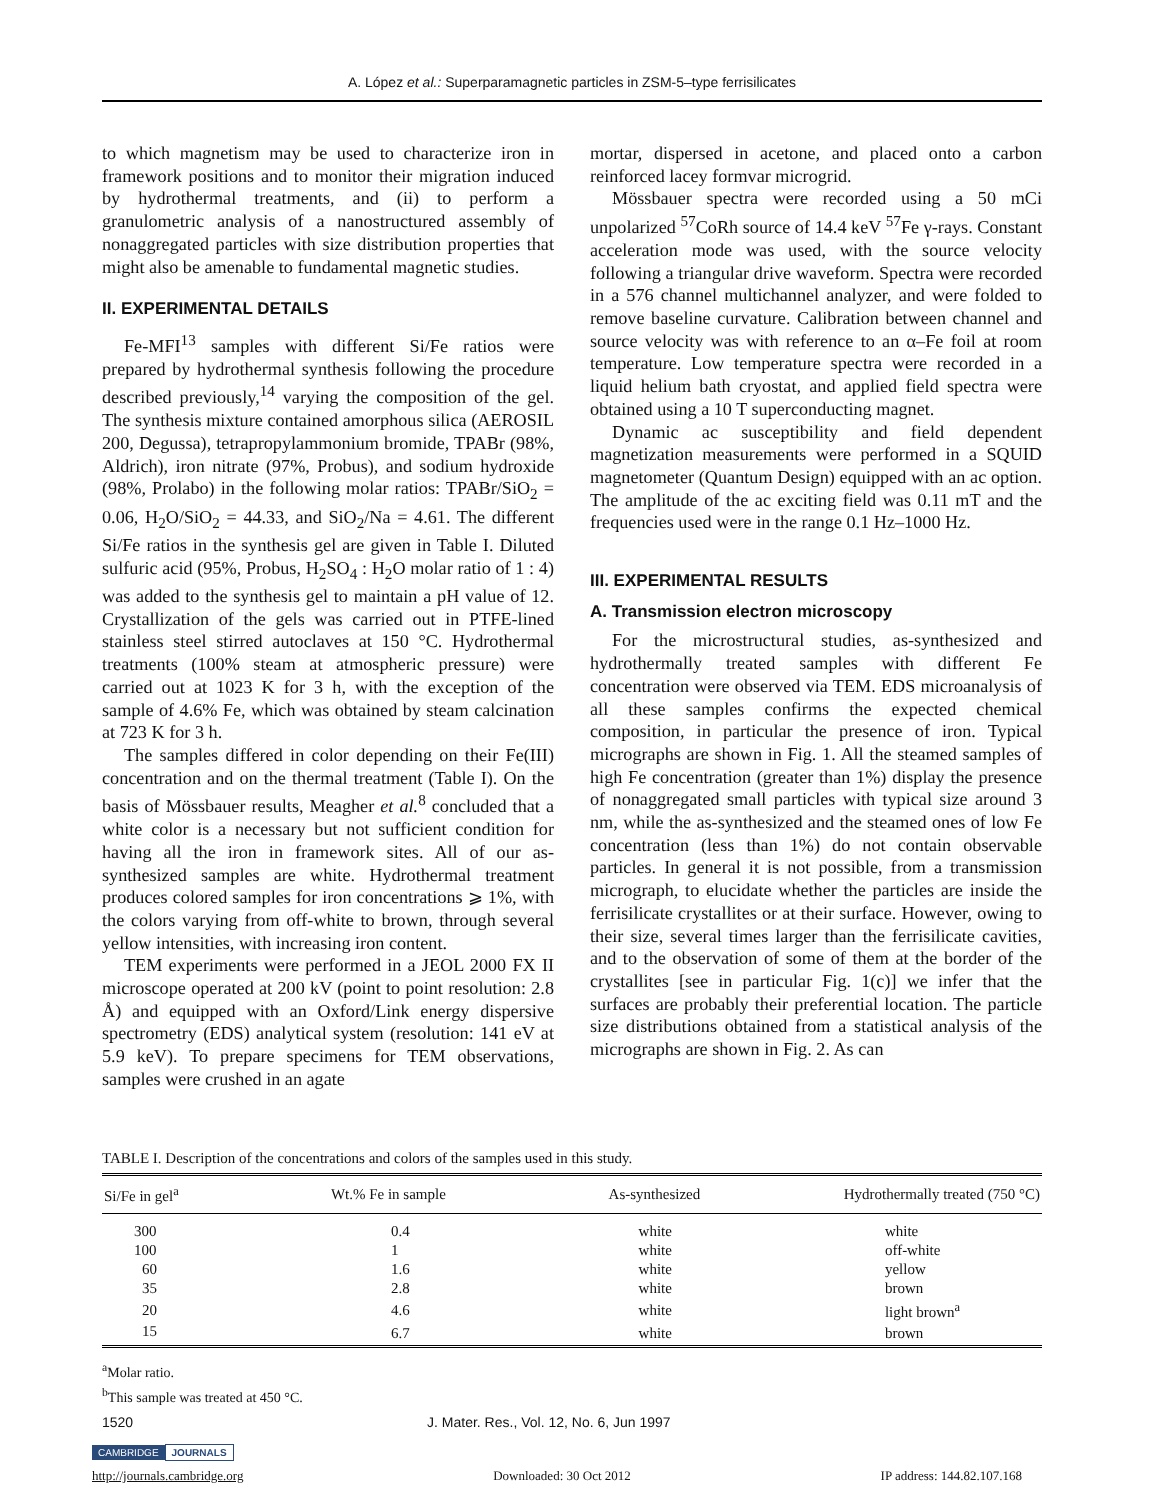A. López et al.: Superparamagnetic particles in ZSM-5–type ferrisilicates
to which magnetism may be used to characterize iron in framework positions and to monitor their migration induced by hydrothermal treatments, and (ii) to perform a granulometric analysis of a nanostructured assembly of nonaggregated particles with size distribution properties that might also be amenable to fundamental magnetic studies.
II. EXPERIMENTAL DETAILS
Fe-MFI<sup>13</sup> samples with different Si/Fe ratios were prepared by hydrothermal synthesis following the procedure described previously,<sup>14</sup> varying the composition of the gel. The synthesis mixture contained amorphous silica (AEROSIL 200, Degussa), tetrapropylammonium bromide, TPABr (98%, Aldrich), iron nitrate (97%, Probus), and sodium hydroxide (98%, Prolabo) in the following molar ratios: TPABr/SiO<sub>2</sub> = 0.06, H<sub>2</sub>O/SiO<sub>2</sub> = 44.33, and SiO<sub>2</sub>/Na = 4.61. The different Si/Fe ratios in the synthesis gel are given in Table I. Diluted sulfuric acid (95%, Probus, H<sub>2</sub>SO<sub>4</sub> : H<sub>2</sub>O molar ratio of 1 : 4) was added to the synthesis gel to maintain a pH value of 12. Crystallization of the gels was carried out in PTFE-lined stainless steel stirred autoclaves at 150 °C. Hydrothermal treatments (100% steam at atmospheric pressure) were carried out at 1023 K for 3 h, with the exception of the sample of 4.6% Fe, which was obtained by steam calcination at 723 K for 3 h.
The samples differed in color depending on their Fe(III) concentration and on the thermal treatment (Table I). On the basis of Mössbauer results, Meagher et al.<sup>8</sup> concluded that a white color is a necessary but not sufficient condition for having all the iron in framework sites. All of our as-synthesized samples are white. Hydrothermal treatment produces colored samples for iron concentrations ⩾ 1%, with the colors varying from off-white to brown, through several yellow intensities, with increasing iron content.
TEM experiments were performed in a JEOL 2000 FX II microscope operated at 200 kV (point to point resolution: 2.8 Å) and equipped with an Oxford/Link energy dispersive spectrometry (EDS) analytical system (resolution: 141 eV at 5.9 keV). To prepare specimens for TEM observations, samples were crushed in an agate
mortar, dispersed in acetone, and placed onto a carbon reinforced lacey formvar microgrid.
Mössbauer spectra were recorded using a 50 mCi unpolarized <sup>57</sup>CoRh source of 14.4 keV <sup>57</sup>Fe γ-rays. Constant acceleration mode was used, with the source velocity following a triangular drive waveform. Spectra were recorded in a 576 channel multichannel analyzer, and were folded to remove baseline curvature. Calibration between channel and source velocity was with reference to an α–Fe foil at room temperature. Low temperature spectra were recorded in a liquid helium bath cryostat, and applied field spectra were obtained using a 10 T superconducting magnet.
Dynamic ac susceptibility and field dependent magnetization measurements were performed in a SQUID magnetometer (Quantum Design) equipped with an ac option. The amplitude of the ac exciting field was 0.11 mT and the frequencies used were in the range 0.1 Hz–1000 Hz.
III. EXPERIMENTAL RESULTS
A. Transmission electron microscopy
For the microstructural studies, as-synthesized and hydrothermally treated samples with different Fe concentration were observed via TEM. EDS microanalysis of all these samples confirms the expected chemical composition, in particular the presence of iron. Typical micrographs are shown in Fig. 1. All the steamed samples of high Fe concentration (greater than 1%) display the presence of nonaggregated small particles with typical size around 3 nm, while the as-synthesized and the steamed ones of low Fe concentration (less than 1%) do not contain observable particles. In general it is not possible, from a transmission micrograph, to elucidate whether the particles are inside the ferrisilicate crystallites or at their surface. However, owing to their size, several times larger than the ferrisilicate cavities, and to the observation of some of them at the border of the crystallites [see in particular Fig. 1(c)] we infer that the surfaces are probably their preferential location. The particle size distributions obtained from a statistical analysis of the micrographs are shown in Fig. 2. As can
TABLE I. Description of the concentrations and colors of the samples used in this study.
| Si/Fe in gel<sup>a</sup> | Wt.% Fe in sample | As-synthesized | Hydrothermally treated (750 °C) |
| --- | --- | --- | --- |
| 300 | 0.4 | white | white |
| 100 | 1 | white | off-white |
| 60 | 1.6 | white | yellow |
| 35 | 2.8 | white | brown |
| 20 | 4.6 | white | light brown<sup>a</sup> |
| 15 | 6.7 | white | brown |
<sup>a</sup> Molar ratio.
<sup>b</sup> This sample was treated at 450 °C.
1520 J. Mater. Res., Vol. 12, No. 6, Jun 1997
CAMBRIDGE JOURNALS
http://journals.cambridge.org Downloaded: 30 Oct 2012 IP address: 144.82.107.168